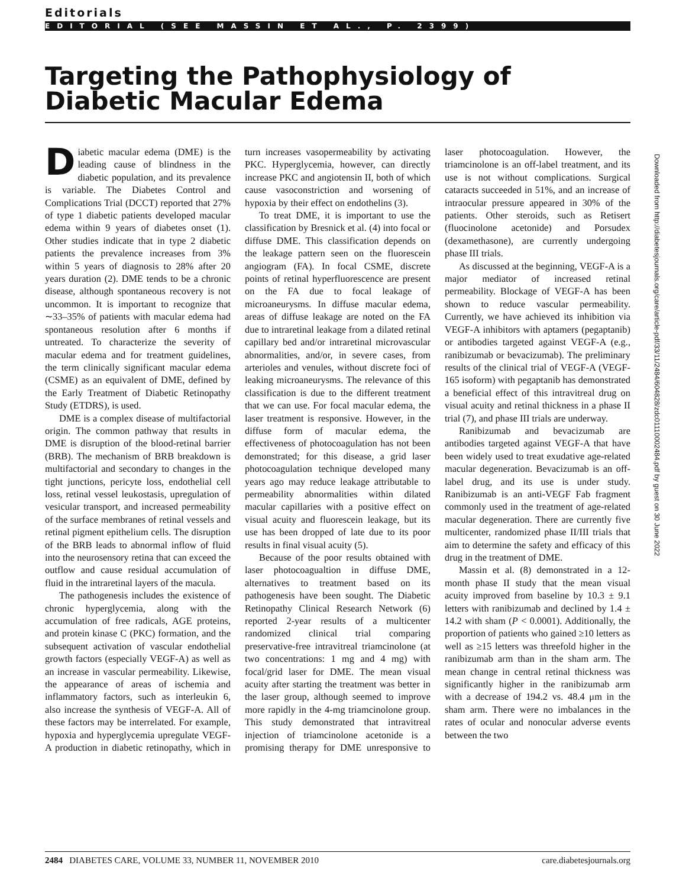Editorials
EDITORIAL (SEE MASSIN ET AL., P. 2399)
Targeting the Pathophysiology of Diabetic Macular Edema
Diabetic macular edema (DME) is the leading cause of blindness in the diabetic population, and its prevalence is variable. The Diabetes Control and Complications Trial (DCCT) reported that 27% of type 1 diabetic patients developed macular edema within 9 years of diabetes onset (1). Other studies indicate that in type 2 diabetic patients the prevalence increases from 3% within 5 years of diagnosis to 28% after 20 years duration (2). DME tends to be a chronic disease, although spontaneous recovery is not uncommon. It is important to recognize that ∼33–35% of patients with macular edema had spontaneous resolution after 6 months if untreated. To characterize the severity of macular edema and for treatment guidelines, the term clinically significant macular edema (CSME) as an equivalent of DME, defined by the Early Treatment of Diabetic Retinopathy Study (ETDRS), is used.
DME is a complex disease of multifactorial origin. The common pathway that results in DME is disruption of the blood-retinal barrier (BRB). The mechanism of BRB breakdown is multifactorial and secondary to changes in the tight junctions, pericyte loss, endothelial cell loss, retinal vessel leukostasis, upregulation of vesicular transport, and increased permeability of the surface membranes of retinal vessels and retinal pigment epithelium cells. The disruption of the BRB leads to abnormal inflow of fluid into the neurosensory retina that can exceed the outflow and cause residual accumulation of fluid in the intraretinal layers of the macula.
The pathogenesis includes the existence of chronic hyperglycemia, along with the accumulation of free radicals, AGE proteins, and protein kinase C (PKC) formation, and the subsequent activation of vascular endothelial growth factors (especially VEGF-A) as well as an increase in vascular permeability. Likewise, the appearance of areas of ischemia and inflammatory factors, such as interleukin 6, also increase the synthesis of VEGF-A. All of these factors may be interrelated. For example, hypoxia and hyperglycemia upregulate VEGF-A production in diabetic retinopathy, which in turn increases vasopermeability by activating PKC. Hyperglycemia, however, can directly increase PKC and angiotensin II, both of which cause vasoconstriction and worsening of hypoxia by their effect on endothelins (3).
To treat DME, it is important to use the classification by Bresnick et al. (4) into focal or diffuse DME. This classification depends on the leakage pattern seen on the fluorescein angiogram (FA). In focal CSME, discrete points of retinal hyperfluorescence are present on the FA due to focal leakage of microaneurysms. In diffuse macular edema, areas of diffuse leakage are noted on the FA due to intraretinal leakage from a dilated retinal capillary bed and/or intraretinal microvascular abnormalities, and/or, in severe cases, from arterioles and venules, without discrete foci of leaking microaneurysms. The relevance of this classification is due to the different treatment that we can use. For focal macular edema, the laser treatment is responsive. However, in the diffuse form of macular edema, the effectiveness of photocoagulation has not been demonstrated; for this disease, a grid laser photocoagulation technique developed many years ago may reduce leakage attributable to permeability abnormalities within dilated macular capillaries with a positive effect on visual acuity and fluorescein leakage, but its use has been dropped of late due to its poor results in final visual acuity (5).
Because of the poor results obtained with laser photocoagualtion in diffuse DME, alternatives to treatment based on its pathogenesis have been sought. The Diabetic Retinopathy Clinical Research Network (6) reported 2-year results of a multicenter randomized clinical trial comparing preservative-free intravitreal triamcinolone (at two concentrations: 1 mg and 4 mg) with focal/grid laser for DME. The mean visual acuity after starting the treatment was better in the laser group, although seemed to improve more rapidly in the 4-mg triamcinolone group. This study demonstrated that intravitreal injection of triamcinolone acetonide is a promising therapy for DME unresponsive to laser photocoagulation. However, the triamcinolone is an off-label treatment, and its use is not without complications. Surgical cataracts succeeded in 51%, and an increase of intraocular pressure appeared in 30% of the patients. Other steroids, such as Retisert (fluocinolone acetonide) and Porsudex (dexamethasone), are currently undergoing phase III trials.
As discussed at the beginning, VEGF-A is a major mediator of increased retinal permeability. Blockage of VEGF-A has been shown to reduce vascular permeability. Currently, we have achieved its inhibition via VEGF-A inhibitors with aptamers (pegaptanib) or antibodies targeted against VEGF-A (e.g., ranibizumab or bevacizumab). The preliminary results of the clinical trial of VEGF-A (VEGF-165 isoform) with pegaptanib has demonstrated a beneficial effect of this intravitreal drug on visual acuity and retinal thickness in a phase II trial (7), and phase III trials are underway.
Ranibizumab and bevacizumab are antibodies targeted against VEGF-A that have been widely used to treat exudative age-related macular degeneration. Bevacizumab is an off-label drug, and its use is under study. Ranibizumab is an anti-VEGF Fab fragment commonly used in the treatment of age-related macular degeneration. There are currently five multicenter, randomized phase II/III trials that aim to determine the safety and efficacy of this drug in the treatment of DME.
Massin et al. (8) demonstrated in a 12-month phase II study that the mean visual acuity improved from baseline by 10.3 ± 9.1 letters with ranibizumab and declined by 1.4 ± 14.2 with sham (P < 0.0001). Additionally, the proportion of patients who gained ≥10 letters as well as ≥15 letters was threefold higher in the ranibizumab arm than in the sham arm. The mean change in central retinal thickness was significantly higher in the ranibizumab arm with a decrease of 194.2 vs. 48.4 μm in the sham arm. There were no imbalances in the rates of ocular and nonocular adverse events between the two
Downloaded from http://diabetesjournals.org/care/article-pdf/33/11/2484/604828/zdc01110002484.pdf by guest on 30 June 2022
2484 DIABETES CARE, VOLUME 33, NUMBER 11, NOVEMBER 2010 care.diabetesjournals.org